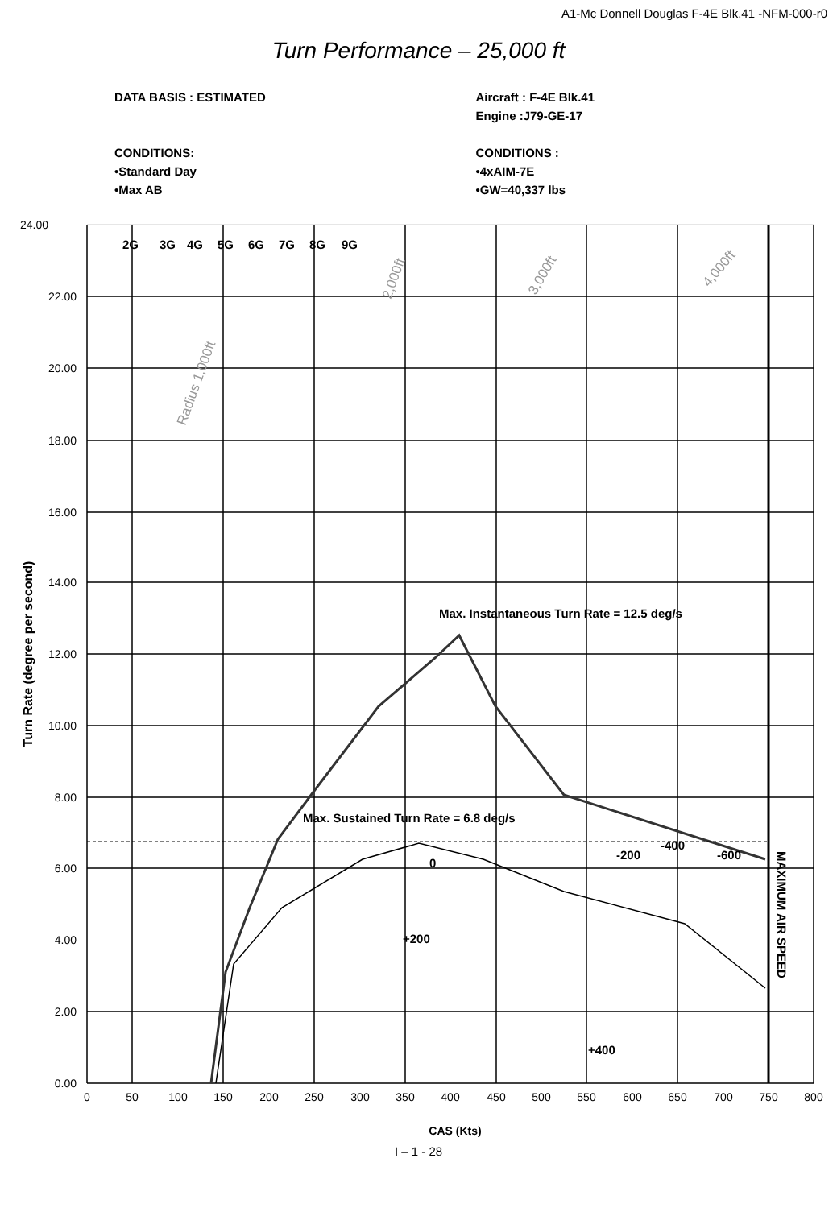A1-Mc Donnell Douglas F-4E Blk.41 -NFM-000-r0
Turn Performance – 25,000 ft
DATA BASIS : ESTIMATED
CONDITIONS:
•Standard Day
•Max AB
Aircraft : F-4E Blk.41
Engine :J79-GE-17
CONDITIONS :
•4xAIM-7E
•GW=40,337 lbs
24.00
22.00
20.00
18.00
16.00
14.00
12.00
10.00
8.00
6.00
4.00
2.00
0.00
0
50
100
150
200
250
300
350
400
450
500
550
600
650
700
750
800
CAS (Kts)
Turn Rate (degree per second)
2G
3G
4G
5G
6G
7G
8G
9G
Max. Instantaneous Turn Rate = 12.5 deg/s
Max. Sustained Turn Rate = 6.8 deg/s
-200
-400
-600
0
+200
+400
MAXIMUM AIR SPEED
Radius 1,000ft
2,000ft
3,000ft
4,000ft
I – 1 - 28